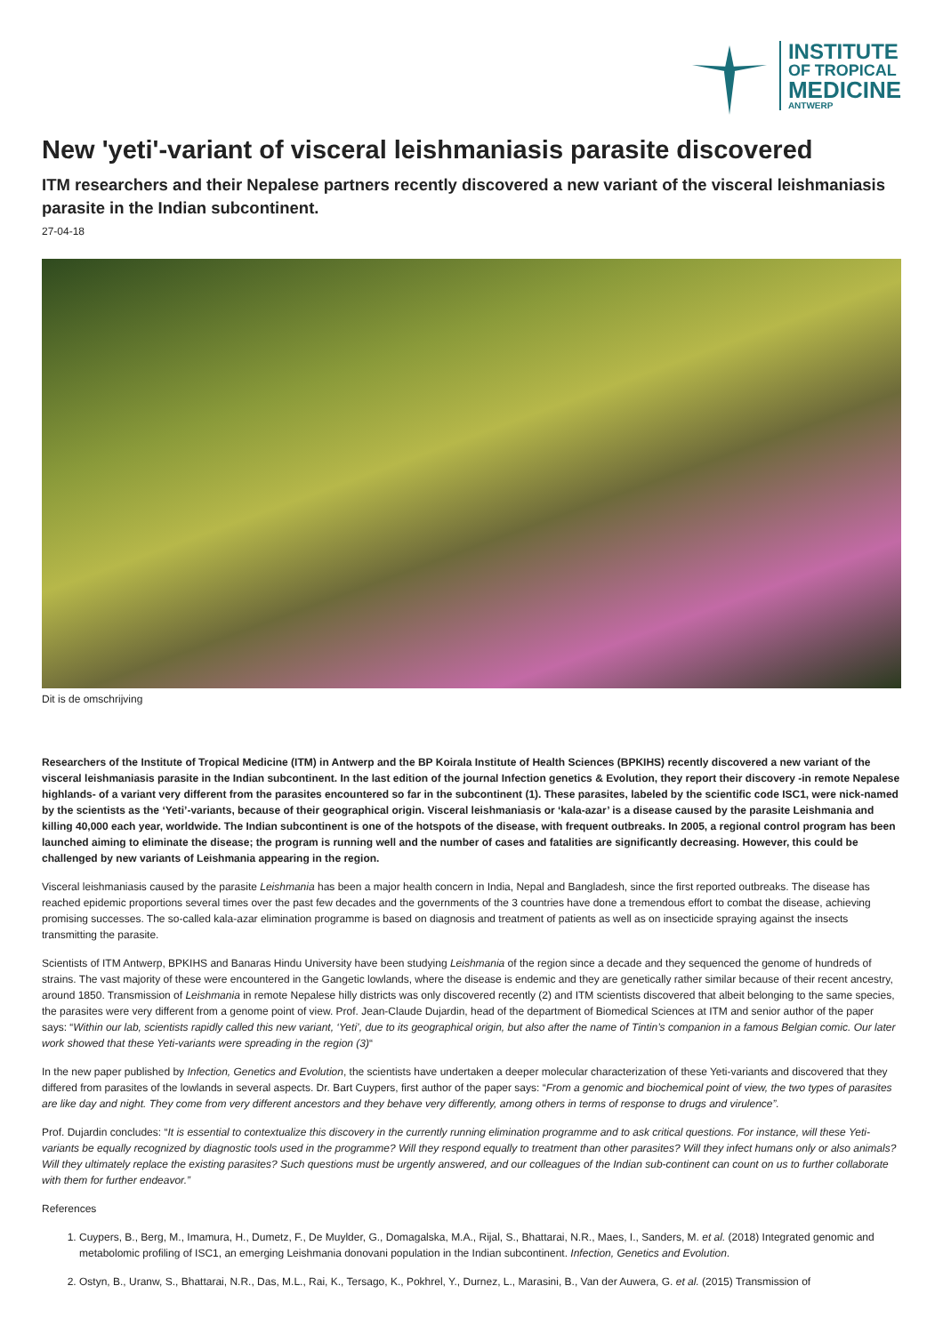INSTITUTE
OF TROPICAL
MEDICINE
ANTWERP
New 'yeti'-variant of visceral leishmaniasis parasite discovered
ITM researchers and their Nepalese partners recently discovered a new variant of the visceral leishmaniasis parasite in the Indian subcontinent.
27-04-18
Dit is de omschrijving
Researchers of the Institute of Tropical Medicine (ITM) in Antwerp and the BP Koirala Institute of Health Sciences (BPKIHS) recently discovered a new variant of the visceral leishmaniasis parasite in the Indian subcontinent. In the last edition of the journal Infection genetics & Evolution, they report their discovery -in remote Nepalese highlands- of a variant very different from the parasites encountered so far in the subcontinent (1). These parasites, labeled by the scientific code ISC1, were nick-named by the scientists as the ‘Yeti’-variants, because of their geographical origin. Visceral leishmaniasis or ‘kala-azar’ is a disease caused by the parasite Leishmania and killing 40,000 each year, worldwide. The Indian subcontinent is one of the hotspots of the disease, with frequent outbreaks. In 2005, a regional control program has been launched aiming to eliminate the disease; the program is running well and the number of cases and fatalities are significantly decreasing. However, this could be challenged by new variants of Leishmania appearing in the region.
Visceral leishmaniasis caused by the parasite Leishmania has been a major health concern in India, Nepal and Bangladesh, since the first reported outbreaks. The disease has reached epidemic proportions several times over the past few decades and the governments of the 3 countries have done a tremendous effort to combat the disease, achieving promising successes. The so-called kala-azar elimination programme is based on diagnosis and treatment of patients as well as on insecticide spraying against the insects transmitting the parasite.
Scientists of ITM Antwerp, BPKIHS and Banaras Hindu University have been studying Leishmania of the region since a decade and they sequenced the genome of hundreds of strains. The vast majority of these were encountered in the Gangetic lowlands, where the disease is endemic and they are genetically rather similar because of their recent ancestry, around 1850. Transmission of Leishmania in remote Nepalese hilly districts was only discovered recently (2) and ITM scientists discovered that albeit belonging to the same species, the parasites were very different from a genome point of view. Prof. Jean-Claude Dujardin, head of the department of Biomedical Sciences at ITM and senior author of the paper says: “Within our lab, scientists rapidly called this new variant, ‘Yeti’, due to its geographical origin, but also after the name of Tintin’s companion in a famous Belgian comic. Our later work showed that these Yeti-variants were spreading in the region (3)“
In the new paper published by Infection, Genetics and Evolution, the scientists have undertaken a deeper molecular characterization of these Yeti-variants and discovered that they differed from parasites of the lowlands in several aspects. Dr. Bart Cuypers, first author of the paper says: “From a genomic and biochemical point of view, the two types of parasites are like day and night. They come from very different ancestors and they behave very differently, among others in terms of response to drugs and virulence”.
Prof. Dujardin concludes: “It is essential to contextualize this discovery in the currently running elimination programme and to ask critical questions. For instance, will these Yeti-variants be equally recognized by diagnostic tools used in the programme? Will they respond equally to treatment than other parasites? Will they infect humans only or also animals? Will they ultimately replace the existing parasites? Such questions must be urgently answered, and our colleagues of the Indian sub-continent can count on us to further collaborate with them for further endeavor.”
References
1. Cuypers, B., Berg, M., Imamura, H., Dumetz, F., De Muylder, G., Domagalska, M.A., Rijal, S., Bhattarai, N.R., Maes, I., Sanders, M. et al. (2018) Integrated genomic and metabolomic profiling of ISC1, an emerging Leishmania donovani population in the Indian subcontinent. Infection, Genetics and Evolution.
2. Ostyn, B., Uranw, S., Bhattarai, N.R., Das, M.L., Rai, K., Tersago, K., Pokhrel, Y., Durnez, L., Marasini, B., Van der Auwera, G. et al. (2015) Transmission of